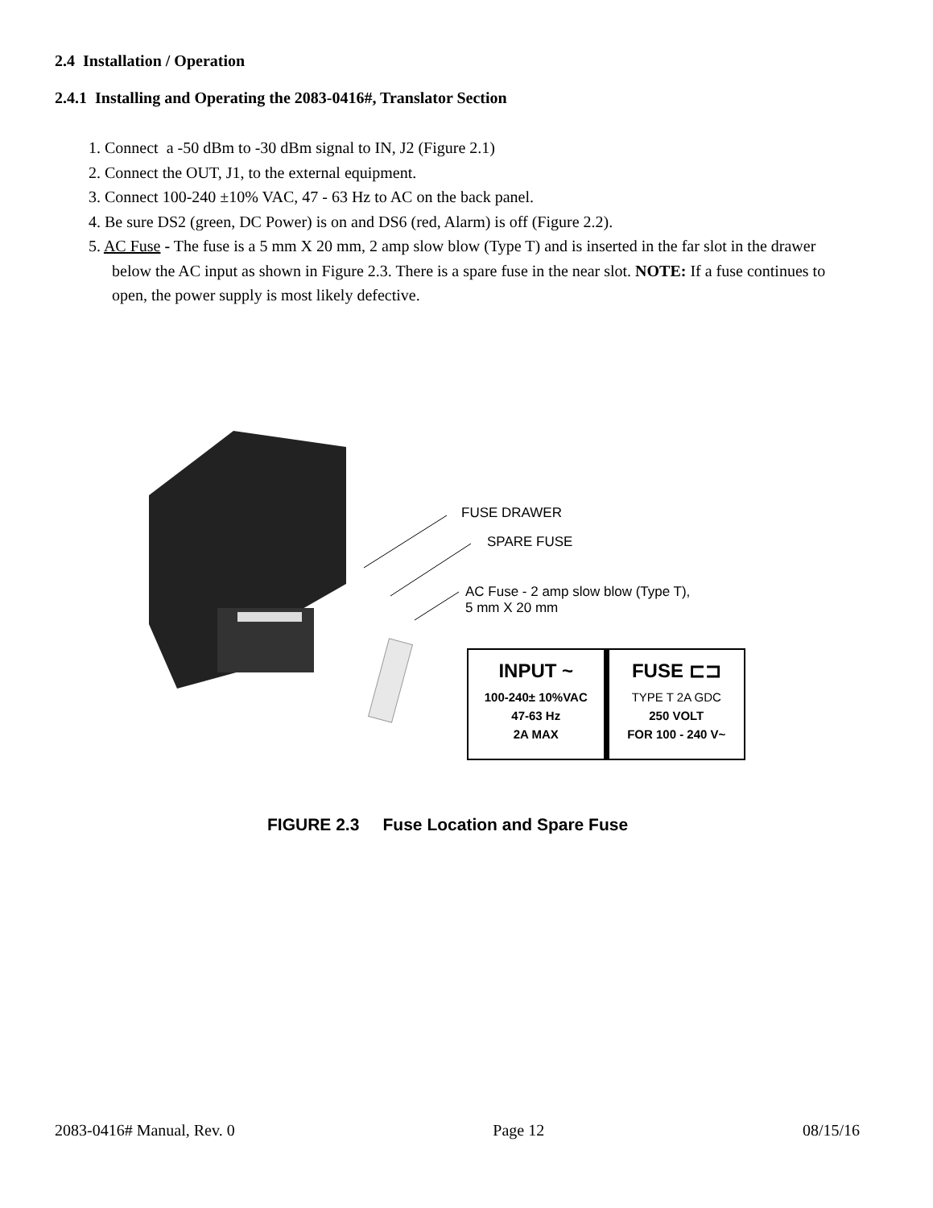2.4 Installation / Operation
2.4.1 Installing and Operating the 2083-0416#, Translator Section
1. Connect a -50 dBm to -30 dBm signal to IN, J2 (Figure 2.1)
2. Connect the OUT, J1, to the external equipment.
3. Connect 100-240 ±10% VAC, 47 - 63 Hz to AC on the back panel.
4. Be sure DS2 (green, DC Power) is on and DS6 (red, Alarm) is off (Figure 2.2).
5. AC Fuse - The fuse is a 5 mm X 20 mm, 2 amp slow blow (Type T) and is inserted in the far slot in the drawer below the AC input as shown in Figure 2.3. There is a spare fuse in the near slot. NOTE: If a fuse continues to open, the power supply is most likely defective.
FUSE DRAWER
SPARE FUSE
AC Fuse - 2 amp slow blow (Type T),
5 mm X 20 mm
INPUT ~
100-240± 10%VAC
47-63 Hz
2A MAX
FUSE ⊏⊐
TYPE T 2A GDC
250 VOLT
FOR 100 - 240 V~
FIGURE 2.3 Fuse Location and Spare Fuse
2083-0416# Manual, Rev. 0 Page 12 08/15/16